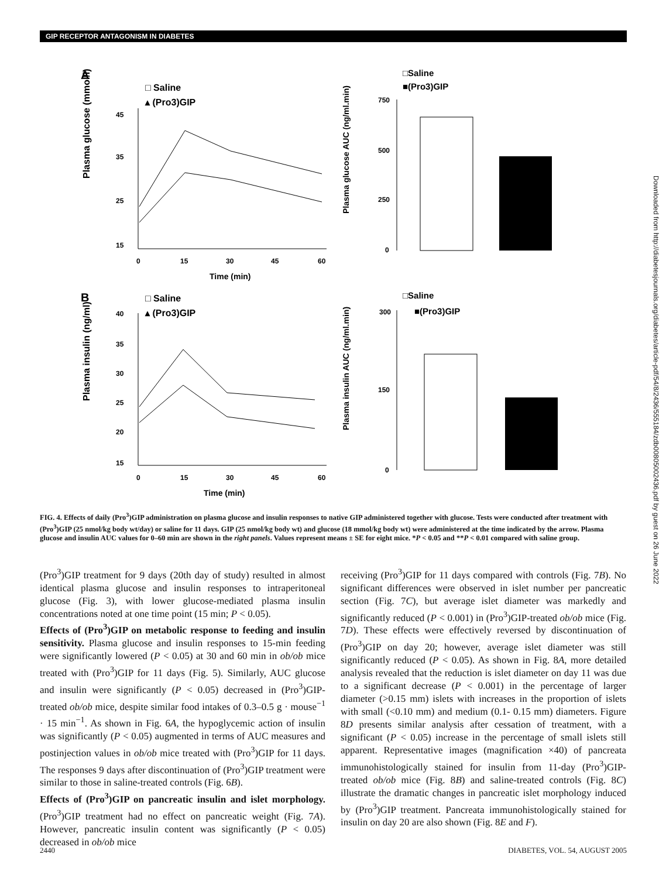GIP RECEPTOR ANTAGONISM IN DIABETES
A
□ Saline
▴ (Pro3)GIP
Plasma glucose (mmol/l)
45
35
25
15
0
15
30
45
60
Time (min)
□Saline
■(Pro3)GIP
Plasma glucose AUC (ng/ml.min)
750
500
250
0
B
□ Saline
▴ (Pro3)GIP
Plasma insulin (ng/ml)
40
35
30
25
20
15
0
15
30
45
60
Time (min)
□Saline
300
■(Pro3)GIP
Plasma insulin AUC (ng/ml.min)
150
0
FIG. 4. Effects of daily (Pro<sup>3</sup>)GIP administration on plasma glucose and insulin responses to native GIP administered together with glucose. Tests were conducted after treatment with (Pro<sup>3</sup>)GIP (25 nmol/kg body wt/day) or saline for 11 days. GIP (25 nmol/kg body wt) and glucose (18 mmol/kg body wt) were administered at the time indicated by the arrow. Plasma glucose and insulin AUC values for 0–60 min are shown in the right panels. Values represent means ± SE for eight mice. *P < 0.05 and **P < 0.01 compared with saline group.
(Pro<sup>3</sup>)GIP treatment for 9 days (20th day of study) resulted in almost identical plasma glucose and insulin responses to intraperitoneal glucose (Fig. 3), with lower glucose-mediated plasma insulin concentrations noted at one time point (15 min; P < 0.05).
Effects of (Pro<sup>3</sup>)GIP on metabolic response to feeding and insulin sensitivity. Plasma glucose and insulin responses to 15-min feeding were significantly lowered (P < 0.05) at 30 and 60 min in ob/ob mice treated with (Pro<sup>3</sup>)GIP for 11 days (Fig. 5). Similarly, AUC glucose and insulin were significantly (P < 0.05) decreased in (Pro<sup>3</sup>)GIP-treated ob/ob mice, despite similar food intakes of 0.3–0.5 g · mouse<sup>−1</sup> · 15 min<sup>−1</sup>. As shown in Fig. 6A, the hypoglycemic action of insulin was significantly (P < 0.05) augmented in terms of AUC measures and postinjection values in ob/ob mice treated with (Pro<sup>3</sup>)GIP for 11 days. The responses 9 days after discontinuation of (Pro<sup>3</sup>)GIP treatment were similar to those in saline-treated controls (Fig. 6B).
Effects of (Pro<sup>3</sup>)GIP on pancreatic insulin and islet morphology. (Pro<sup>3</sup>)GIP treatment had no effect on pancreatic weight (Fig. 7A). However, pancreatic insulin content was significantly (P < 0.05) decreased in ob/ob mice
receiving (Pro<sup>3</sup>)GIP for 11 days compared with controls (Fig. 7B). No significant differences were observed in islet number per pancreatic section (Fig. 7C), but average islet diameter was markedly and significantly reduced (P < 0.001) in (Pro<sup>3</sup>)GIP-treated ob/ob mice (Fig. 7D). These effects were effectively reversed by discontinuation of (Pro<sup>3</sup>)GIP on day 20; however, average islet diameter was still significantly reduced (P < 0.05). As shown in Fig. 8A, more detailed analysis revealed that the reduction is islet diameter on day 11 was due to a significant decrease (P < 0.001) in the percentage of larger diameter (>0.15 mm) islets with increases in the proportion of islets with small (<0.10 mm) and medium (0.1- 0.15 mm) diameters. Figure 8D presents similar analysis after cessation of treatment, with a significant (P < 0.05) increase in the percentage of small islets still apparent. Representative images (magnification ×40) of pancreata immunohistologically stained for insulin from 11-day (Pro<sup>3</sup>)GIP-treated ob/ob mice (Fig. 8B) and saline-treated controls (Fig. 8C) illustrate the dramatic changes in pancreatic islet morphology induced by (Pro<sup>3</sup>)GIP treatment. Pancreata immunohistologically stained for insulin on day 20 are also shown (Fig. 8E and F).
2440 DIABETES, VOL. 54, AUGUST 2005
Downloaded from http://diabetesjournals.org/diabetes/article-pdf/54/8/2436/555184/zdb00805002436.pdf by guest on 26 June 2022